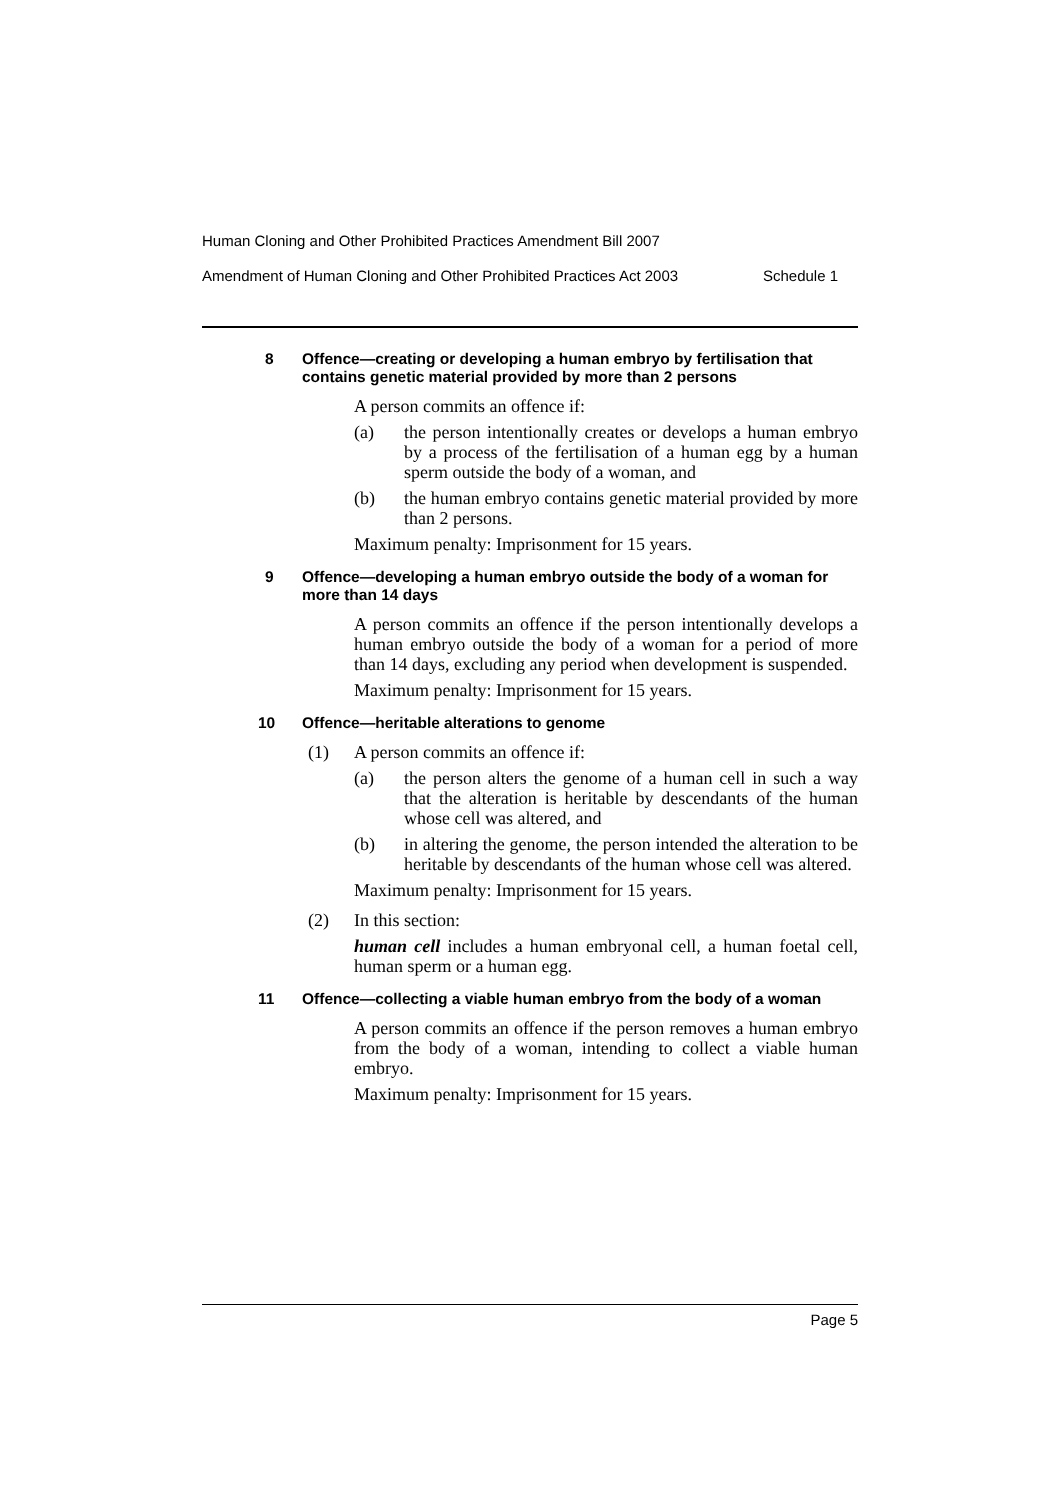Human Cloning and Other Prohibited Practices Amendment Bill 2007
Amendment of Human Cloning and Other Prohibited Practices Act 2003 Schedule 1
8 Offence—creating or developing a human embryo by fertilisation that contains genetic material provided by more than 2 persons
A person commits an offence if:
(a) the person intentionally creates or develops a human embryo by a process of the fertilisation of a human egg by a human sperm outside the body of a woman, and
(b) the human embryo contains genetic material provided by more than 2 persons.
Maximum penalty: Imprisonment for 15 years.
9 Offence—developing a human embryo outside the body of a woman for more than 14 days
A person commits an offence if the person intentionally develops a human embryo outside the body of a woman for a period of more than 14 days, excluding any period when development is suspended.
Maximum penalty: Imprisonment for 15 years.
10 Offence—heritable alterations to genome
(1) A person commits an offence if:
(a) the person alters the genome of a human cell in such a way that the alteration is heritable by descendants of the human whose cell was altered, and
(b) in altering the genome, the person intended the alteration to be heritable by descendants of the human whose cell was altered.
Maximum penalty: Imprisonment for 15 years.
(2) In this section:
human cell includes a human embryonal cell, a human foetal cell, human sperm or a human egg.
11 Offence—collecting a viable human embryo from the body of a woman
A person commits an offence if the person removes a human embryo from the body of a woman, intending to collect a viable human embryo.
Maximum penalty: Imprisonment for 15 years.
Page 5